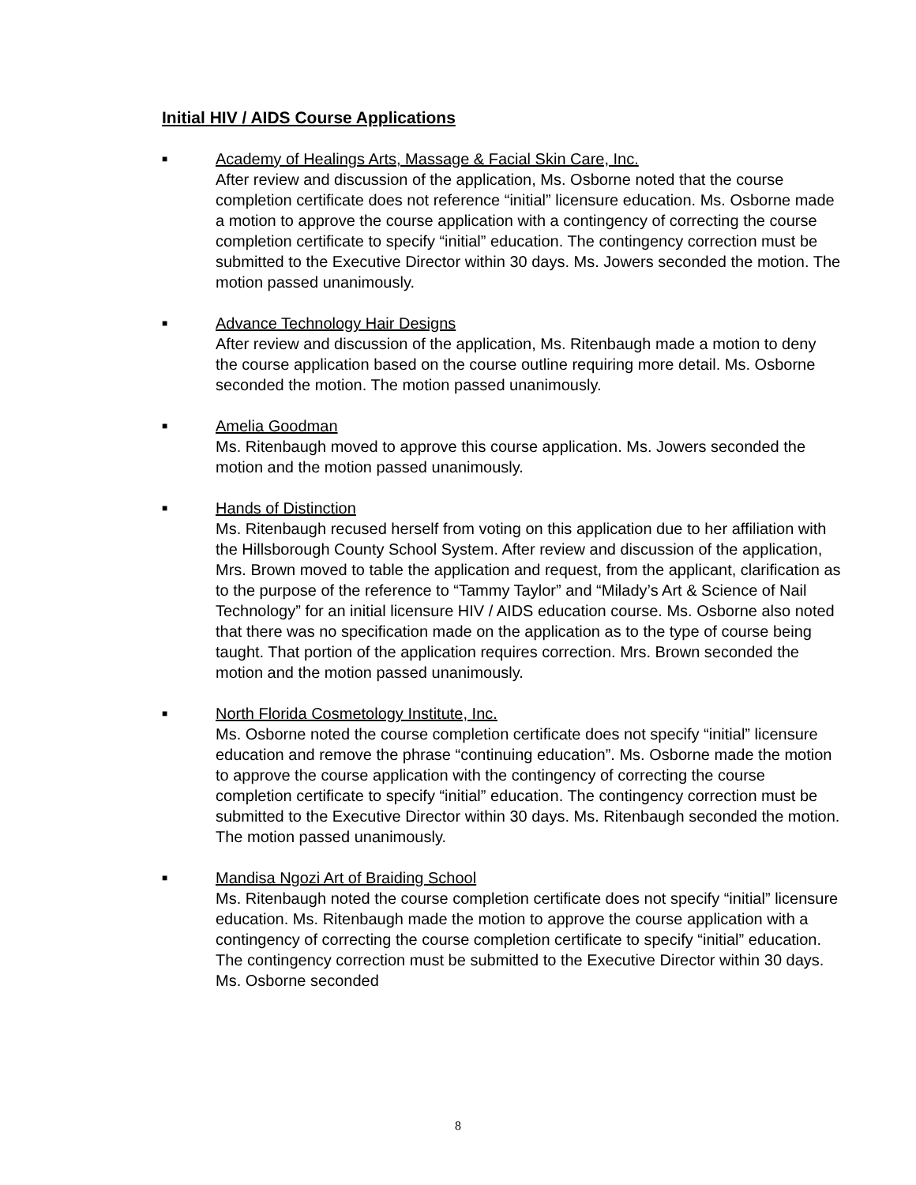Initial HIV / AIDS Course Applications
■
Academy of Healings Arts, Massage & Facial Skin Care, Inc.
After review and discussion of the application, Ms. Osborne noted that the course completion certificate does not reference “initial” licensure education. Ms. Osborne made a motion to approve the course application with a contingency of correcting the course completion certificate to specify “initial” education. The contingency correction must be submitted to the Executive Director within 30 days. Ms. Jowers seconded the motion. The motion passed unanimously.
■
Advance Technology Hair Designs
After review and discussion of the application, Ms. Ritenbaugh made a motion to deny the course application based on the course outline requiring more detail. Ms. Osborne seconded the motion. The motion passed unanimously.
■
Amelia Goodman
Ms. Ritenbaugh moved to approve this course application. Ms. Jowers seconded the motion and the motion passed unanimously.
■
Hands of Distinction
Ms. Ritenbaugh recused herself from voting on this application due to her affiliation with the Hillsborough County School System. After review and discussion of the application, Mrs. Brown moved to table the application and request, from the applicant, clarification as to the purpose of the reference to “Tammy Taylor” and “Milady’s Art & Science of Nail Technology” for an initial licensure HIV / AIDS education course. Ms. Osborne also noted that there was no specification made on the application as to the type of course being taught. That portion of the application requires correction. Mrs. Brown seconded the motion and the motion passed unanimously.
■
North Florida Cosmetology Institute, Inc.
Ms. Osborne noted the course completion certificate does not specify “initial” licensure education and remove the phrase “continuing education”. Ms. Osborne made the motion to approve the course application with the contingency of correcting the course completion certificate to specify “initial” education. The contingency correction must be submitted to the Executive Director within 30 days. Ms. Ritenbaugh seconded the motion. The motion passed unanimously.
■
Mandisa Ngozi Art of Braiding School
Ms. Ritenbaugh noted the course completion certificate does not specify “initial” licensure education. Ms. Ritenbaugh made the motion to approve the course application with a contingency of correcting the course completion certificate to specify “initial” education. The contingency correction must be submitted to the Executive Director within 30 days. Ms. Osborne seconded
8